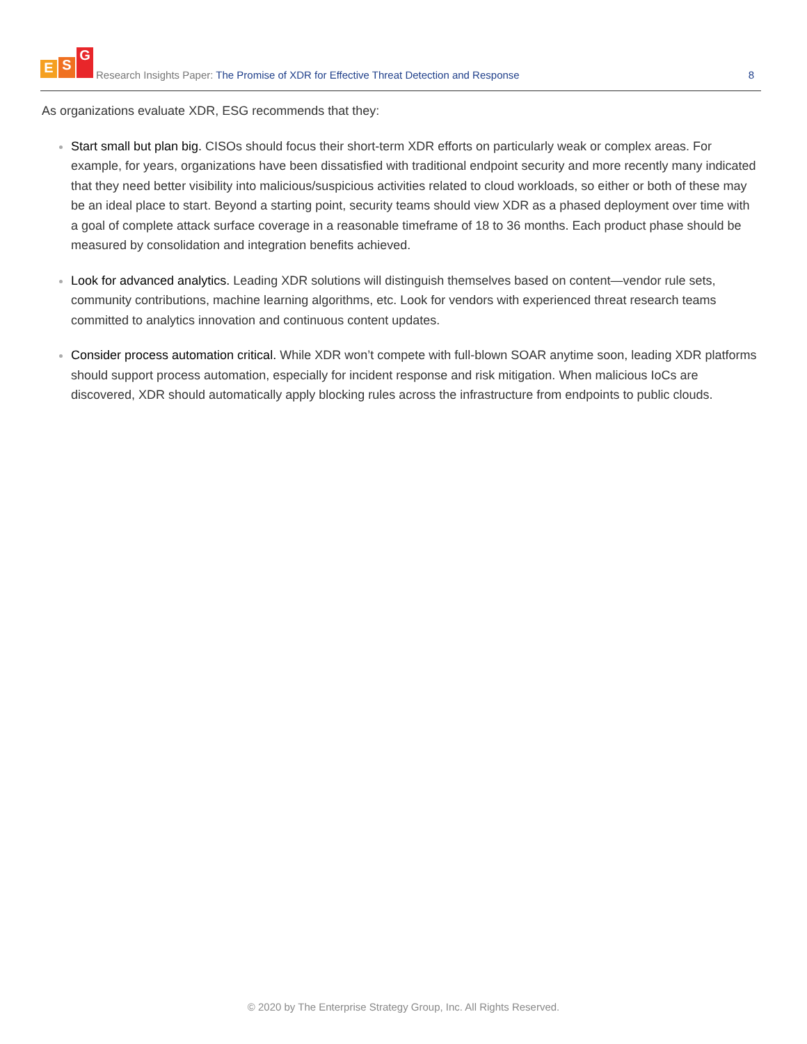E S G
Research Insights Paper: The Promise of XDR for Effective Threat Detection and Response
8
As organizations evaluate XDR, ESG recommends that they:
Start small but plan big. CISOs should focus their short-term XDR efforts on particularly weak or complex areas. For example, for years, organizations have been dissatisfied with traditional endpoint security and more recently many indicated that they need better visibility into malicious/suspicious activities related to cloud workloads, so either or both of these may be an ideal place to start. Beyond a starting point, security teams should view XDR as a phased deployment over time with a goal of complete attack surface coverage in a reasonable timeframe of 18 to 36 months. Each product phase should be measured by consolidation and integration benefits achieved.
Look for advanced analytics. Leading XDR solutions will distinguish themselves based on content—vendor rule sets, community contributions, machine learning algorithms, etc. Look for vendors with experienced threat research teams committed to analytics innovation and continuous content updates.
Consider process automation critical. While XDR won’t compete with full-blown SOAR anytime soon, leading XDR platforms should support process automation, especially for incident response and risk mitigation. When malicious IoCs are discovered, XDR should automatically apply blocking rules across the infrastructure from endpoints to public clouds.
© 2020 by The Enterprise Strategy Group, Inc. All Rights Reserved.